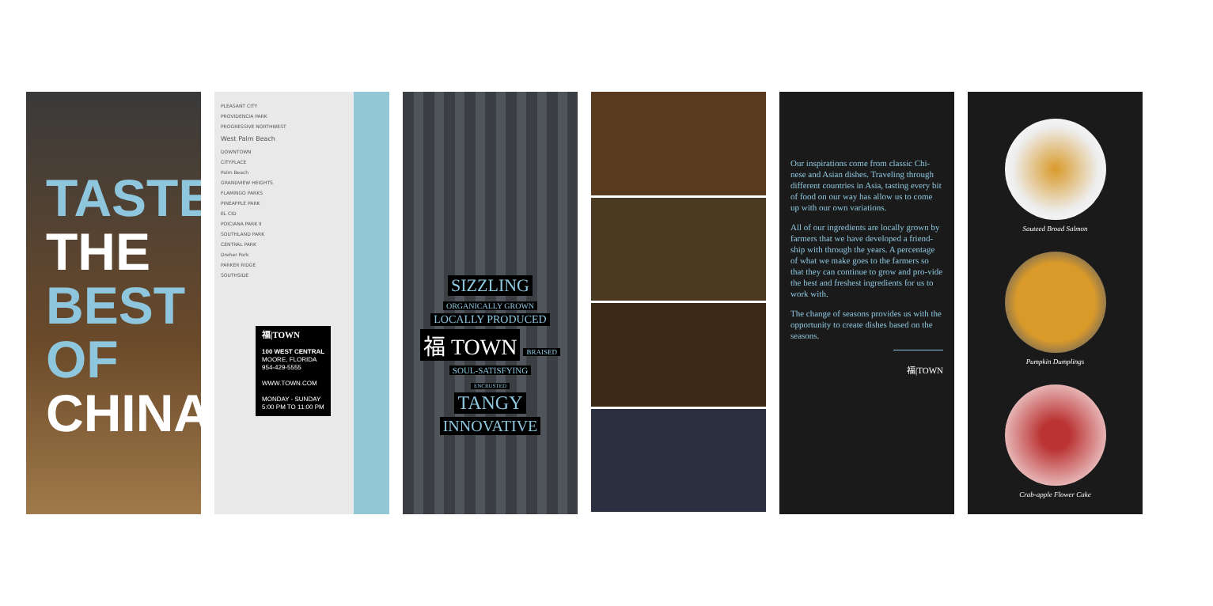TASTE
THE
BEST
OF
CHINA
PLEASANT CITY
PROVIDENCIA PARK
PROGRESSIVE NORTHWEST
West Palm Beach
DOWNTOWN
CITYPLACE
Palm Beach
GRANDVIEW HEIGHTS
FLAMINGO PARKS
PINEAPPLE PARK
EL CID
POICIANA PARK II
SOUTHLAND PARK
CENTRAL PARK
Dreher Park
PARKER RIDGE
SOUTHSIDE
福|TOWN
100 WEST CENTRAL
MOORE, FLORIDA
954-429-5555
WWW.TOWN.COM
MONDAY - SUNDAY
5:00 PM TO 11:00 PM
SIZZLING ORGANICALLY GROWN
LOCALLY PRODUCED
福 TOWN BRAISED
SOUL-SATISFYING
ENCRUSTED
TANGY INNOVATIVE
Our inspirations come from classic Chi-nese and Asian dishes. Traveling through different countries in Asia, tasting every bit of food on our way has allow us to come up with our own variations.
All of our ingredients are locally grown by farmers that we have developed a friend-ship with through the years. A percentage of what we make goes to the farmers so that they can continue to grow and pro-vide the best and freshest ingredients for us to work with.
The change of seasons provides us with the opportunity to create dishes based on the seasons.
福|TOWN
Sauteed Broad Salmon
Pumpkin Dumplings
Crab-apple Flower Cake